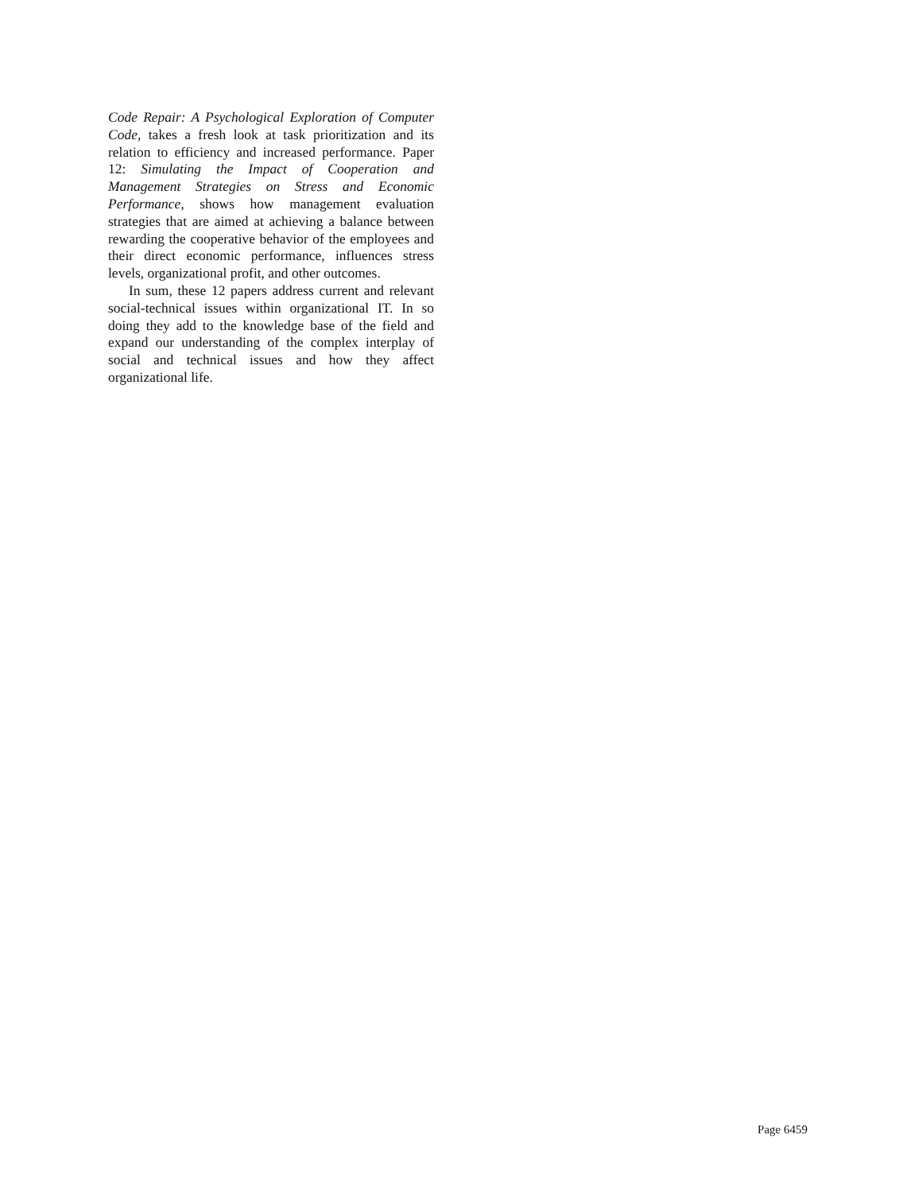Code Repair: A Psychological Exploration of Computer Code, takes a fresh look at task prioritization and its relation to efficiency and increased performance. Paper 12: Simulating the Impact of Cooperation and Management Strategies on Stress and Economic Performance, shows how management evaluation strategies that are aimed at achieving a balance between rewarding the cooperative behavior of the employees and their direct economic performance, influences stress levels, organizational profit, and other outcomes.
In sum, these 12 papers address current and relevant social-technical issues within organizational IT. In so doing they add to the knowledge base of the field and expand our understanding of the complex interplay of social and technical issues and how they affect organizational life.
Page 6459